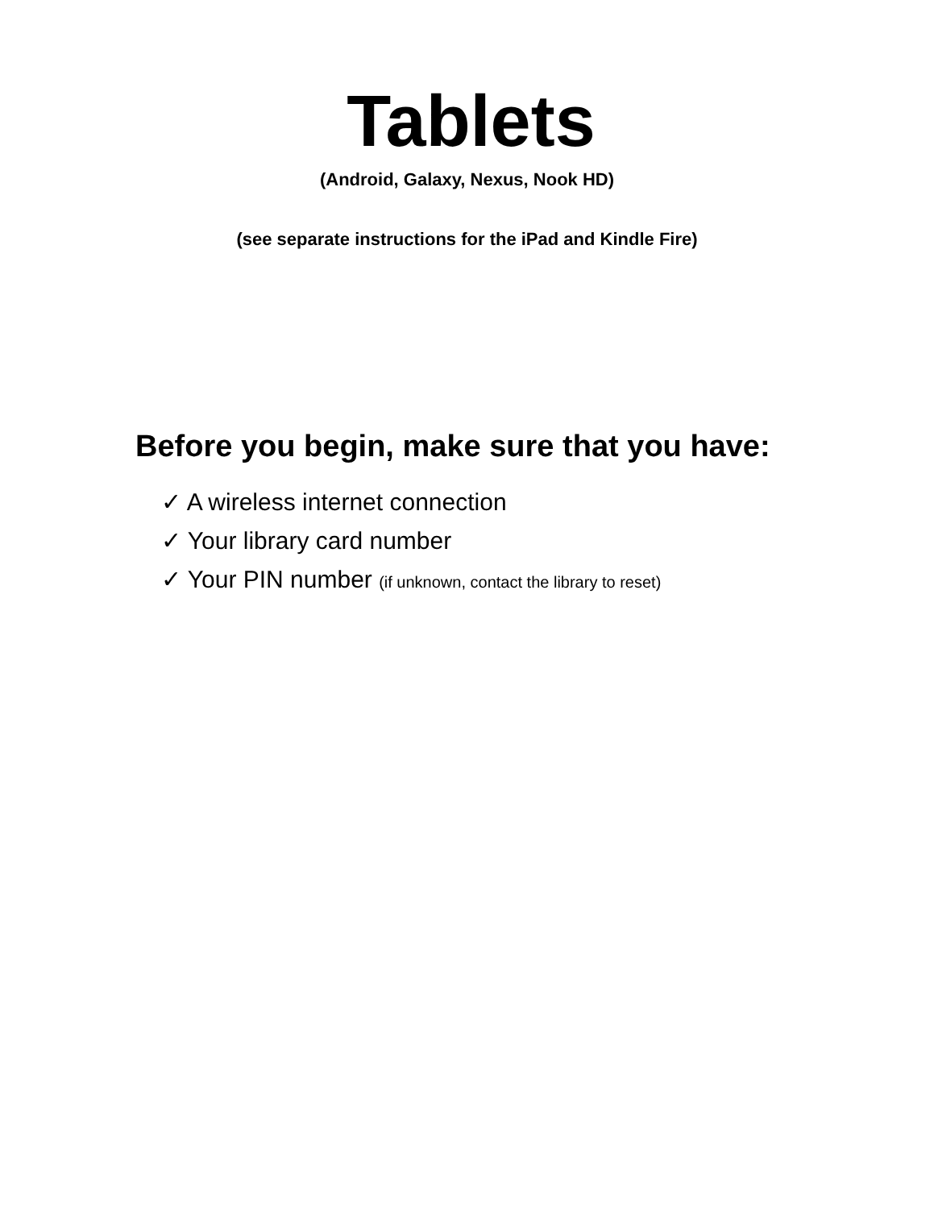Tablets
(Android, Galaxy, Nexus, Nook HD)
(see separate instructions for the iPad and Kindle Fire)
Before you begin, make sure that you have:
✓ A wireless internet connection
✓ Your library card number
✓ Your PIN number (if unknown, contact the library to reset)